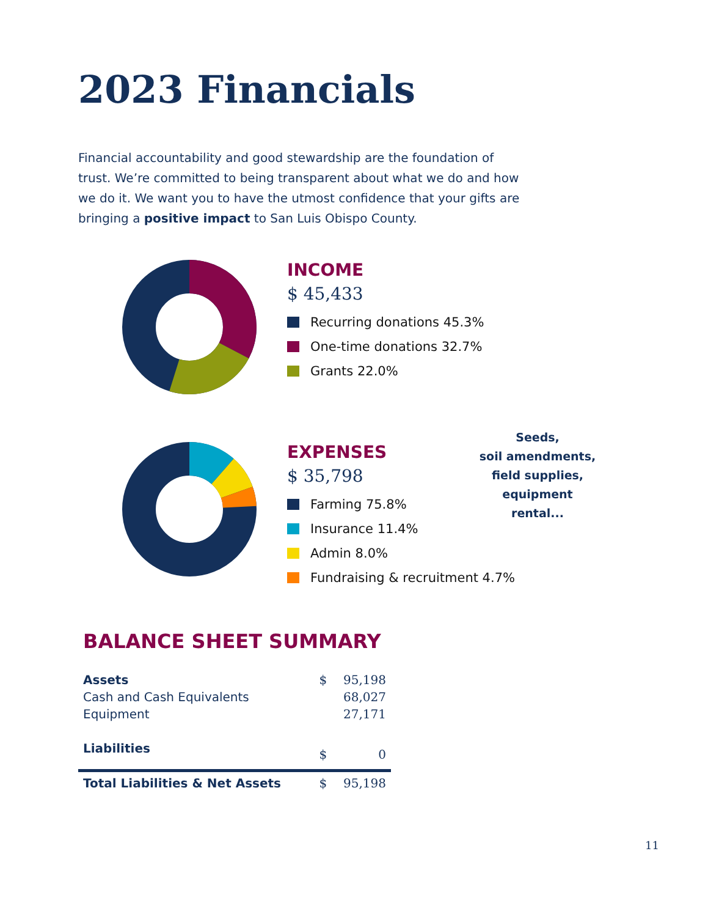2023 Financials
Financial accountability and good stewardship are the foundation of trust. We’re committed to being transparent about what we do and how we do it. We want you to have the utmost confidence that your gifts are bringing a positive impact to San Luis Obispo County.
INCOME
$ 45,433
Recurring donations 45.3%
One-time donations 32.7%
Grants 22.0%
EXPENSES
$ 35,798
Farming 75.8%
Insurance 11.4%
Admin 8.0%
Fundraising & recruitment 4.7%
Seeds,
soil amendments,
field supplies,
equipment rental...
BALANCE SHEET SUMMARY
| Assets | $ | 95,198 |
| Cash and Cash Equivalents | | 68,027 |
| Equipment | | 27,171 |
| Liabilities | $ | 0 |
| Total Liabilities & Net Assets | $ | 95,198 |
11